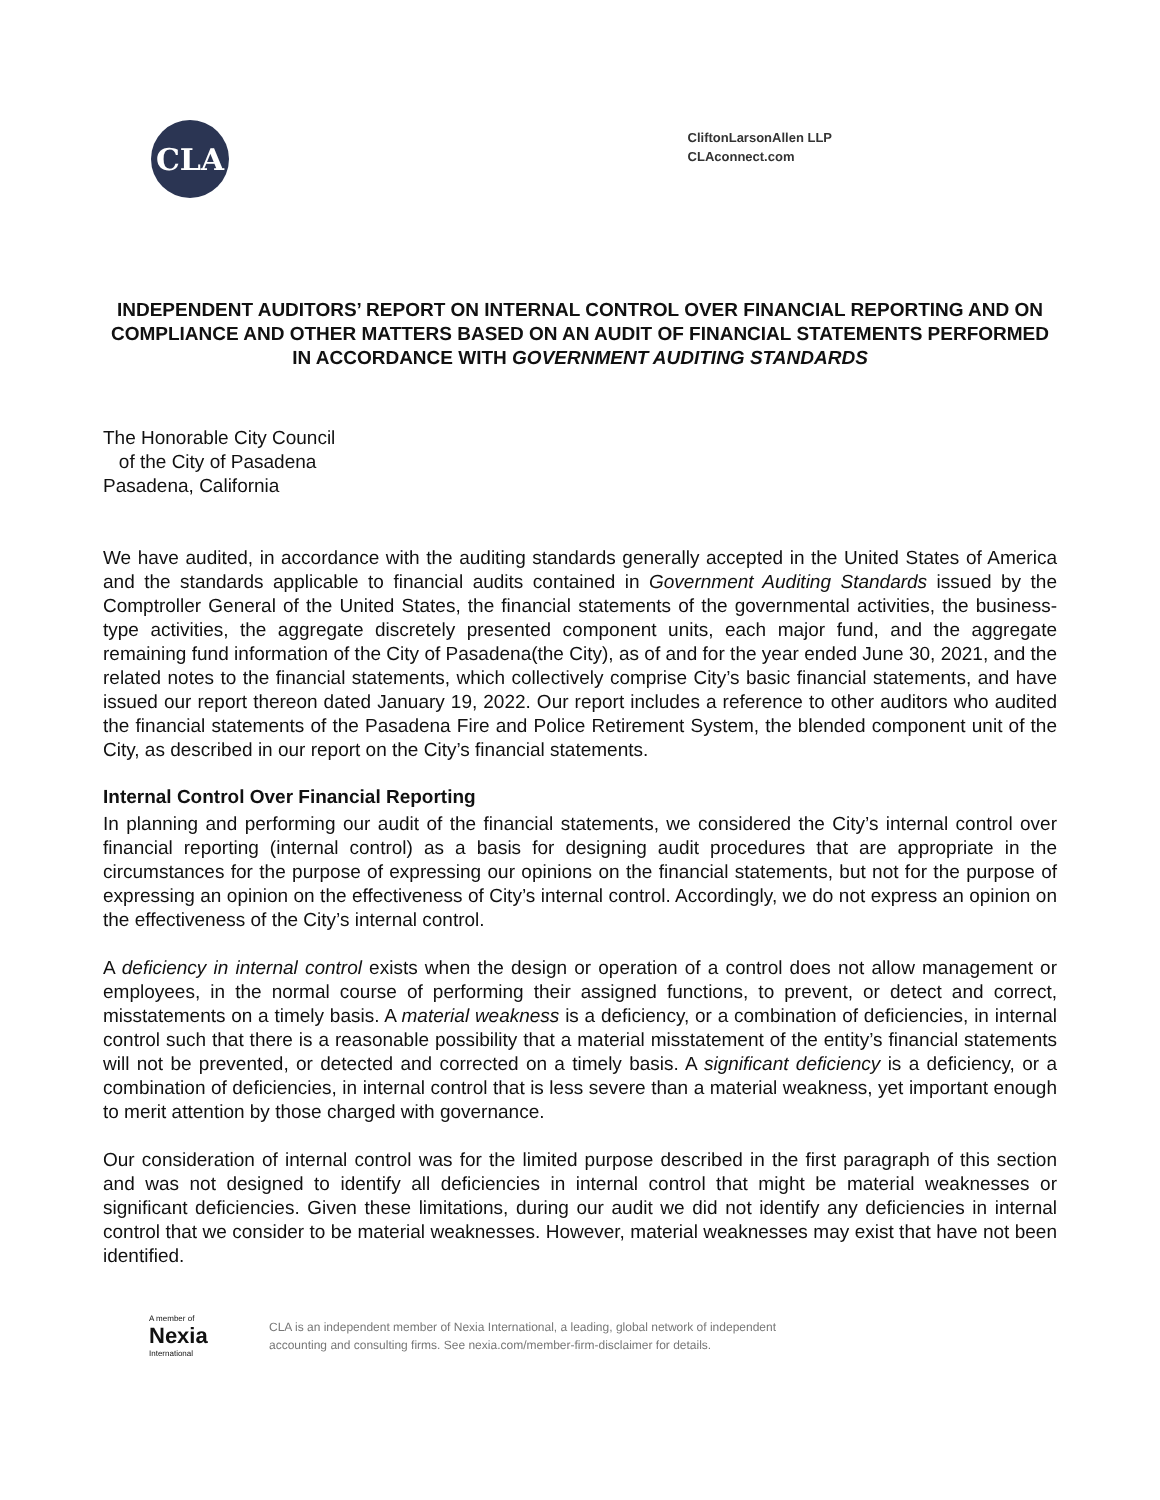CLA
CliftonLarsonAllen LLP
CLAconnect.com
INDEPENDENT AUDITORS’ REPORT ON INTERNAL CONTROL OVER FINANCIAL REPORTING AND ON COMPLIANCE AND OTHER MATTERS BASED ON AN AUDIT OF FINANCIAL STATEMENTS PERFORMED IN ACCORDANCE WITH GOVERNMENT AUDITING STANDARDS
The Honorable City Council
of the City of Pasadena
Pasadena, California
We have audited, in accordance with the auditing standards generally accepted in the United States of America and the standards applicable to financial audits contained in Government Auditing Standards issued by the Comptroller General of the United States, the financial statements of the governmental activities, the business-type activities, the aggregate discretely presented component units, each major fund, and the aggregate remaining fund information of the City of Pasadena(the City), as of and for the year ended June 30, 2021, and the related notes to the financial statements, which collectively comprise City’s basic financial statements, and have issued our report thereon dated January 19, 2022. Our report includes a reference to other auditors who audited the financial statements of the Pasadena Fire and Police Retirement System, the blended component unit of the City, as described in our report on the City’s financial statements.
Internal Control Over Financial Reporting
In planning and performing our audit of the financial statements, we considered the City’s internal control over financial reporting (internal control) as a basis for designing audit procedures that are appropriate in the circumstances for the purpose of expressing our opinions on the financial statements, but not for the purpose of expressing an opinion on the effectiveness of City’s internal control. Accordingly, we do not express an opinion on the effectiveness of the City’s internal control.
A deficiency in internal control exists when the design or operation of a control does not allow management or employees, in the normal course of performing their assigned functions, to prevent, or detect and correct, misstatements on a timely basis. A material weakness is a deficiency, or a combination of deficiencies, in internal control such that there is a reasonable possibility that a material misstatement of the entity’s financial statements will not be prevented, or detected and corrected on a timely basis. A significant deficiency is a deficiency, or a combination of deficiencies, in internal control that is less severe than a material weakness, yet important enough to merit attention by those charged with governance.
Our consideration of internal control was for the limited purpose described in the first paragraph of this section and was not designed to identify all deficiencies in internal control that might be material weaknesses or significant deficiencies. Given these limitations, during our audit we did not identify any deficiencies in internal control that we consider to be material weaknesses. However, material weaknesses may exist that have not been identified.
A member of
Nexia
International
CLA is an independent member of Nexia International, a leading, global network of independent
accounting and consulting firms. See nexia.com/member-firm-disclaimer for details.